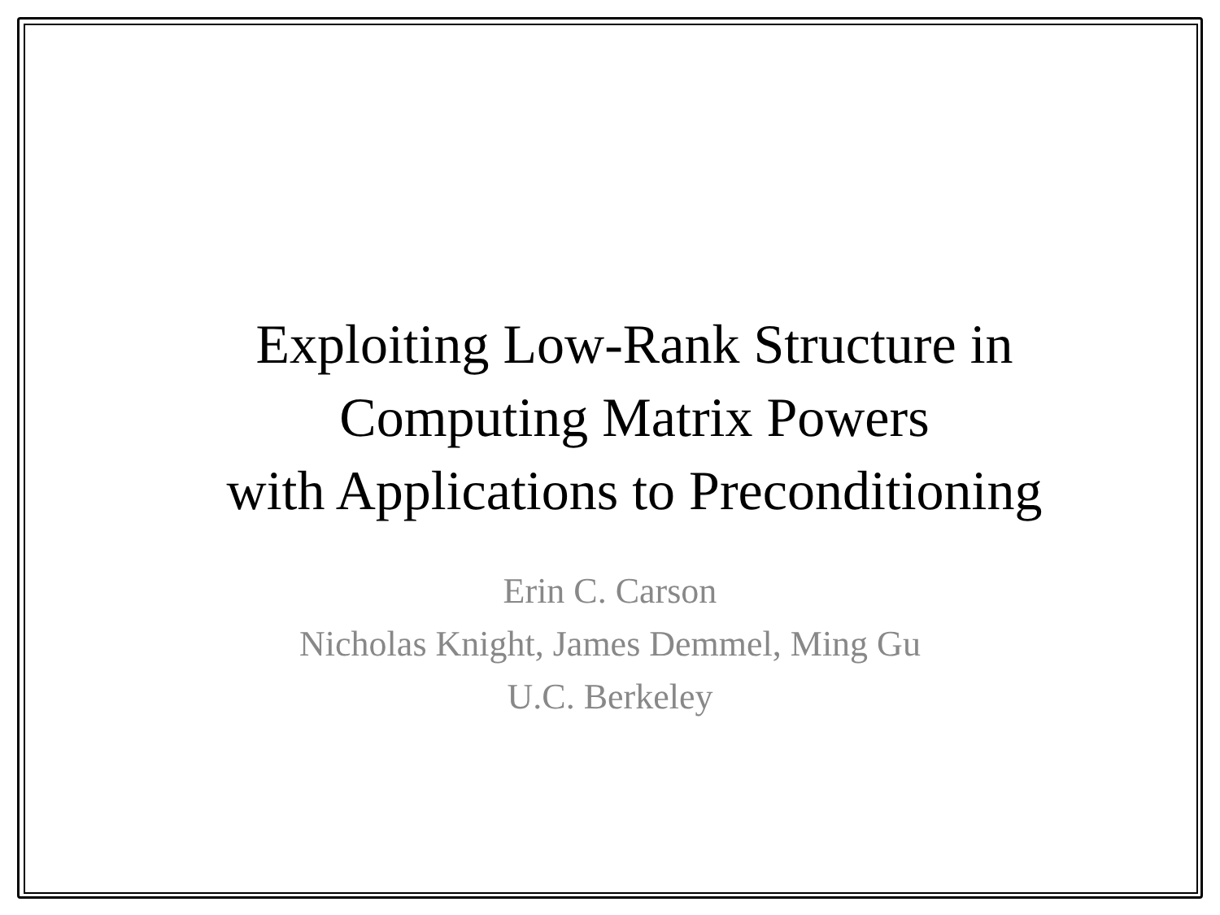Exploiting Low-Rank Structure in
Computing Matrix Powers
with Applications to Preconditioning
Erin C. Carson
Nicholas Knight, James Demmel, Ming Gu
U.C. Berkeley